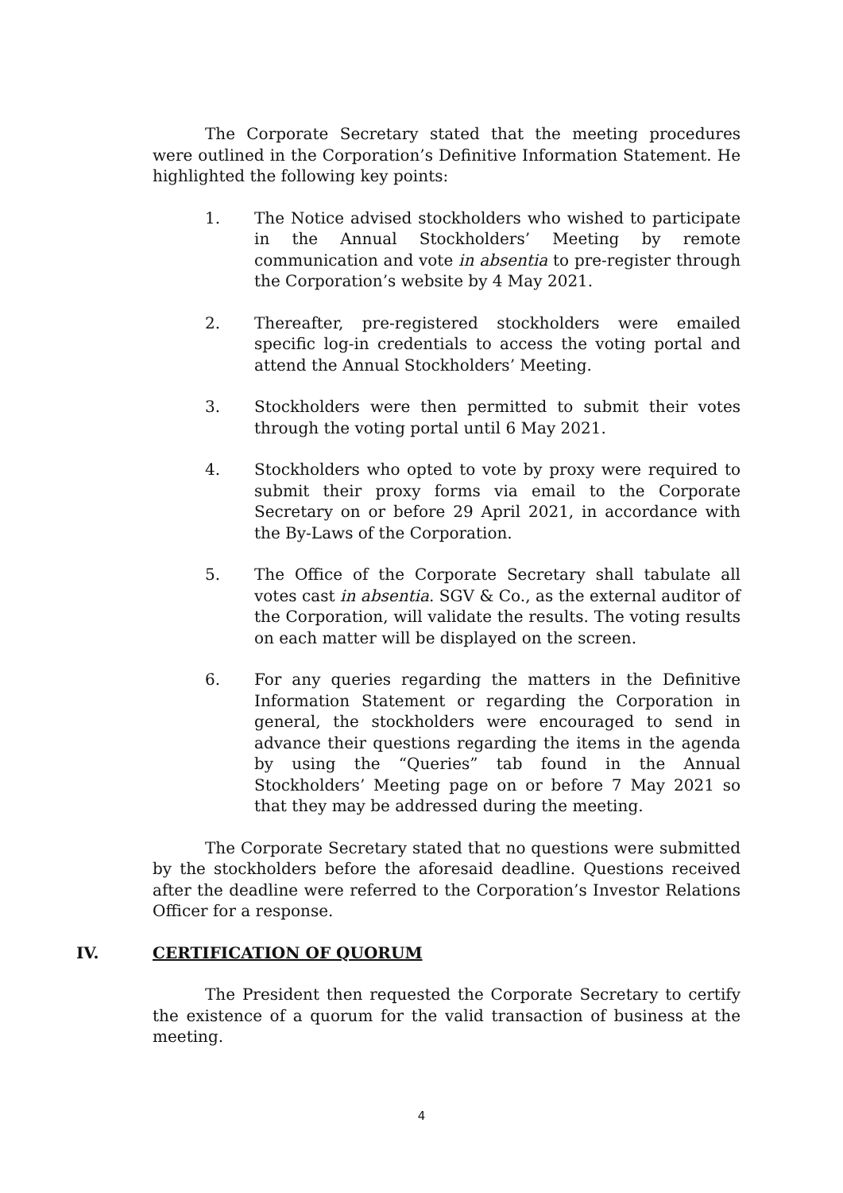The Corporate Secretary stated that the meeting procedures were outlined in the Corporation’s Definitive Information Statement. He highlighted the following key points:
1. The Notice advised stockholders who wished to participate in the Annual Stockholders’ Meeting by remote communication and vote in absentia to pre-register through the Corporation’s website by 4 May 2021.
2. Thereafter, pre-registered stockholders were emailed specific log-in credentials to access the voting portal and attend the Annual Stockholders’ Meeting.
3. Stockholders were then permitted to submit their votes through the voting portal until 6 May 2021.
4. Stockholders who opted to vote by proxy were required to submit their proxy forms via email to the Corporate Secretary on or before 29 April 2021, in accordance with the By-Laws of the Corporation.
5. The Office of the Corporate Secretary shall tabulate all votes cast in absentia. SGV & Co., as the external auditor of the Corporation, will validate the results. The voting results on each matter will be displayed on the screen.
6. For any queries regarding the matters in the Definitive Information Statement or regarding the Corporation in general, the stockholders were encouraged to send in advance their questions regarding the items in the agenda by using the “Queries” tab found in the Annual Stockholders’ Meeting page on or before 7 May 2021 so that they may be addressed during the meeting.
The Corporate Secretary stated that no questions were submitted by the stockholders before the aforesaid deadline. Questions received after the deadline were referred to the Corporation’s Investor Relations Officer for a response.
IV. CERTIFICATION OF QUORUM
The President then requested the Corporate Secretary to certify the existence of a quorum for the valid transaction of business at the meeting.
4